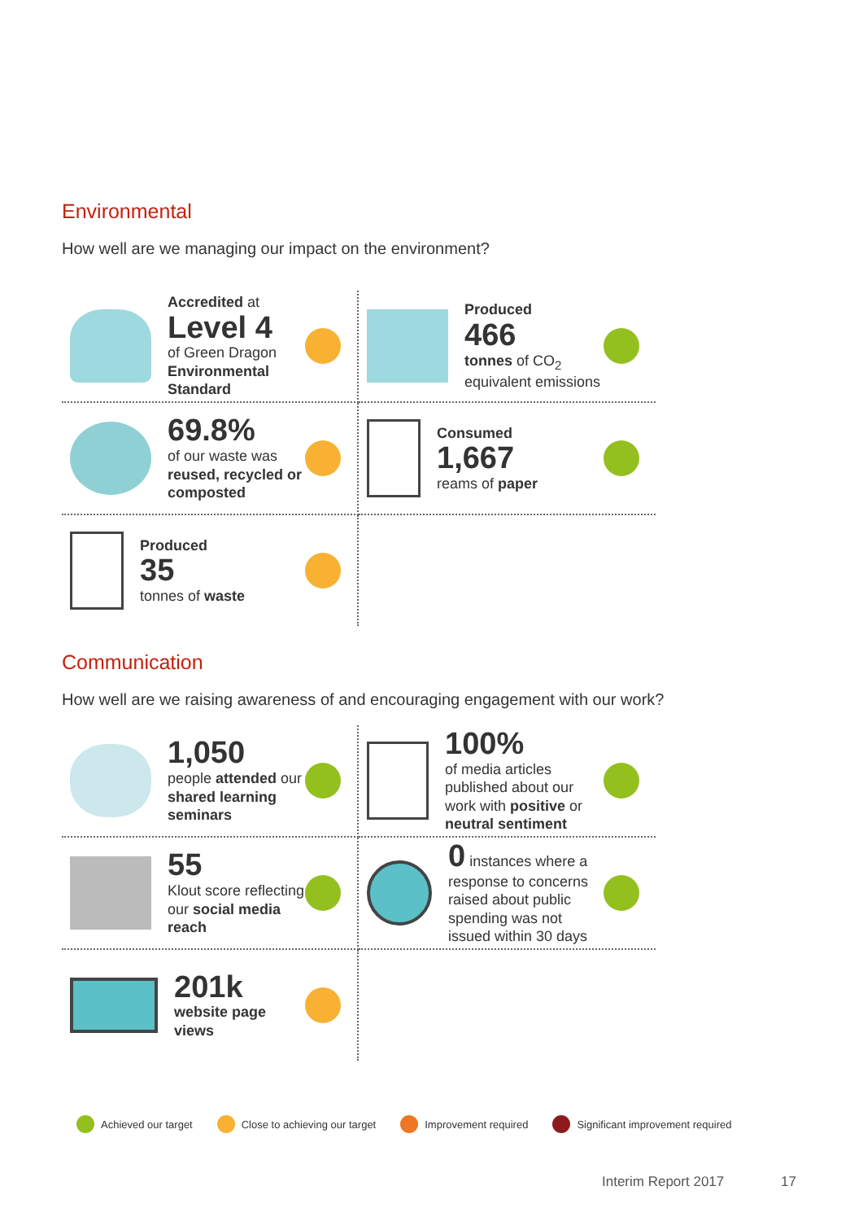Environmental
How well are we managing our impact on the environment?
Accredited at
Level 4
of Green Dragon Environmental Standard
Produced
466
tonnes of CO<sub>2</sub> equivalent emissions
69.8%
of our waste was reused, recycled or composted
Consumed
1,667
reams of paper
Produced
35
tonnes of waste
Communication
How well are we raising awareness of and encouraging engagement with our work?
1,050
people attended our shared learning seminars
100%
of media articles published about our work with positive or neutral sentiment
55
Klout score reflecting our social media reach
0 instances where a response to concerns raised about public spending was not issued within 30 days
201k
website page views
Achieved our target Close to achieving our target Improvement required Significant improvement required
Interim Report 2017 17